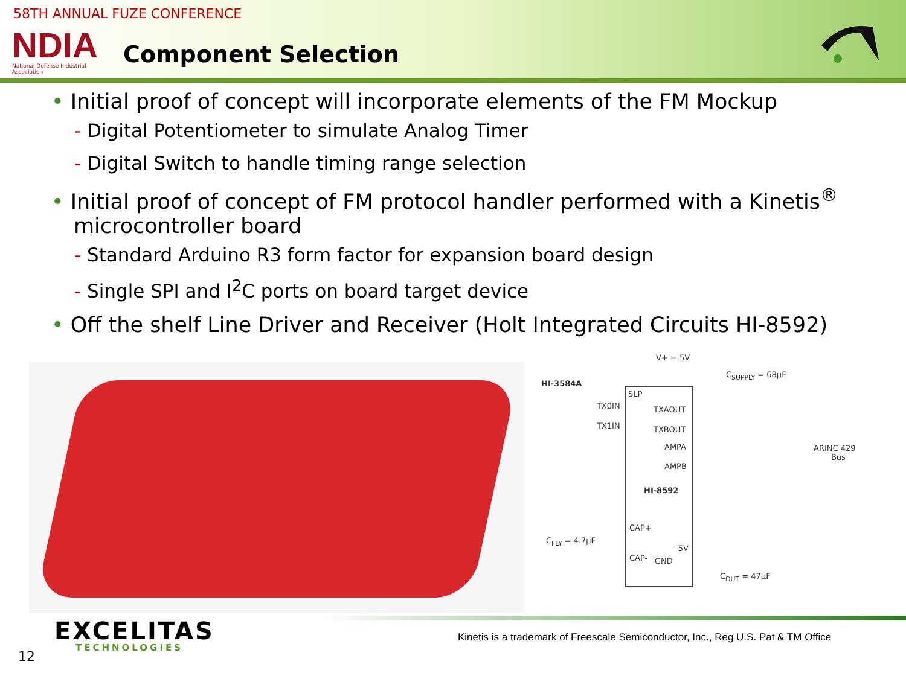58TH ANNUAL FUZE CONFERENCE
NDIA
National Defense Industrial Association
Component Selection
• Initial proof of concept will incorporate elements of the FM Mockup
- Digital Potentiometer to simulate Analog Timer
- Digital Switch to handle timing range selection
• Initial proof of concept of FM protocol handler performed with a Kinetis<sup>®</sup> microcontroller board
- Standard Arduino R3 form factor for expansion board design
- Single SPI and I<sup>2</sup>C ports on board target device
• Off the shelf Line Driver and Receiver (Holt Integrated Circuits HI-8592)
V+ = 5V
C<sub>SUPPLY</sub> = 68µF
HI-3584A
SLP
TX0IN TXAOUT
TX1IN TXBOUT
AMPA
ARINC 429
Bus
AMPB
HI-8592
CAP+
C<sub>FLY</sub> = 4.7µF
-5V
CAP- GND
C<sub>OUT</sub> = 47µF
EXCELITAS
TECHNOLOGIES
Kinetis is a trademark of Freescale Semiconductor, Inc., Reg U.S. Pat & TM Office
12